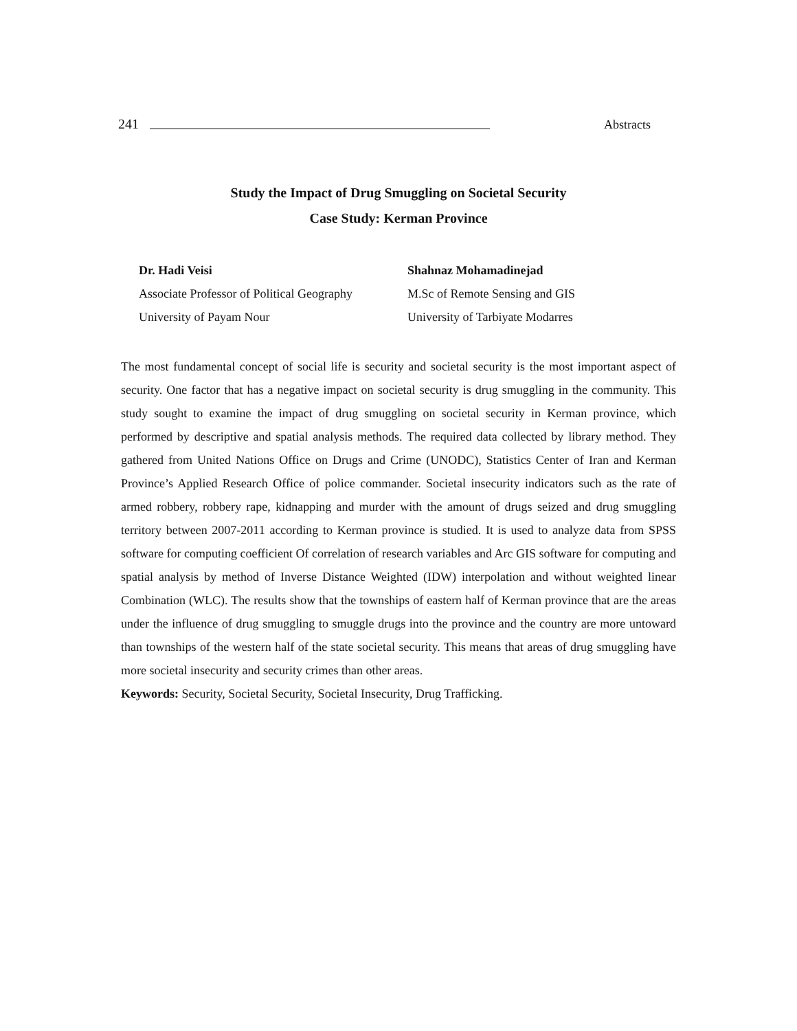241 Abstracts
Study the Impact of Drug Smuggling on Societal Security
Case Study: Kerman Province
Dr. Hadi Veisi
Associate Professor of Political Geography
University of Payam Nour
Shahnaz Mohamadinejad
M.Sc of Remote Sensing and GIS
University of Tarbiyate Modarres
The most fundamental concept of social life is security and societal security is the most important aspect of security. One factor that has a negative impact on societal security is drug smuggling in the community. This study sought to examine the impact of drug smuggling on societal security in Kerman province, which performed by descriptive and spatial analysis methods. The required data collected by library method. They gathered from United Nations Office on Drugs and Crime (UNODC), Statistics Center of Iran and Kerman Province’s Applied Research Office of police commander. Societal insecurity indicators such as the rate of armed robbery, robbery rape, kidnapping and murder with the amount of drugs seized and drug smuggling territory between 2007-2011 according to Kerman province is studied. It is used to analyze data from SPSS software for computing coefficient Of correlation of research variables and Arc GIS software for computing and spatial analysis by method of Inverse Distance Weighted (IDW) interpolation and without weighted linear Combination (WLC). The results show that the townships of eastern half of Kerman province that are the areas under the influence of drug smuggling to smuggle drugs into the province and the country are more untoward than townships of the western half of the state societal security. This means that areas of drug smuggling have more societal insecurity and security crimes than other areas.
Keywords: Security, Societal Security, Societal Insecurity, Drug Trafficking.